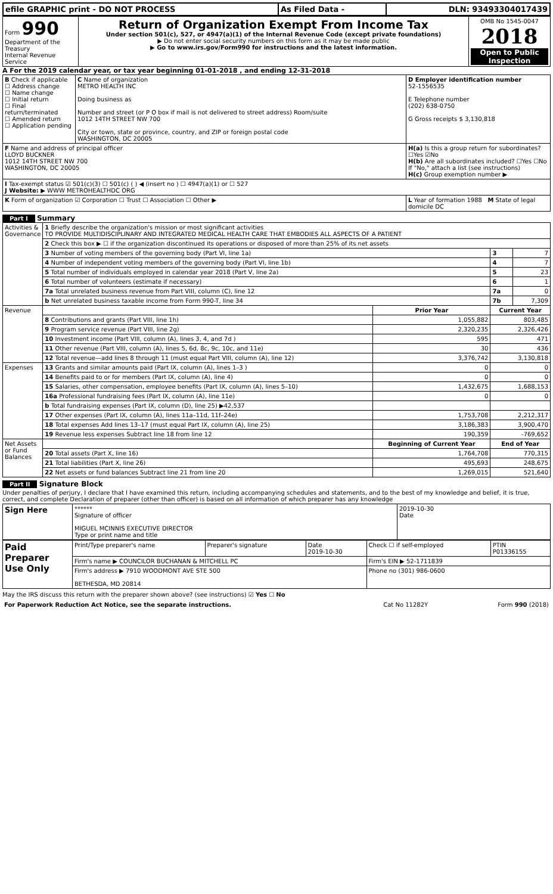| efile GRAPHIC print - DO NOT PROCESS | As Filed Data - | DLN: 93493304017439 |
| Form 990 Department of the Treasury Internal Revenue Service | Return of Organization Exempt From Income Tax Under section 501(c), 527, or 4947(a)(1) of the Internal Revenue Code (except private foundations) ▶ Do not enter social security numbers on this form as it may be made public ▶ Go to www.irs.gov/Form990 for instructions and the latest information. | OMB No 1545-0047 2018 Open to Public Inspection |
A For the 2019 calendar year, or tax year beginning 01-01-2018 , and ending 12-31-2018
| B Check if applicable ☐ Address change ☐ Name change ☐ Initial return ☐ Final return/terminated ☐ Amended return ☐ Application pending | C Name of organization METRO HEALTH INC Doing business as Number and street (or P O box if mail is not delivered to street address) Room/suite 1012 14TH STREET NW 700 City or town, state or province, country, and ZIP or foreign postal code WASHINGTON, DC 20005 | D Employer identification number 52-1556535 E Telephone number (202) 638-0750 G Gross receipts $ 3,130,818 |
| F Name and address of principal officer LLOYD BUCKNER 1012 14TH STREET NW 700 WASHINGTON, DC 20005 | | H(a) Is this a group return for subordinates? ☐Yes ☑No H(b) Are all subordinates included? ☐Yes ☐No If "No," attach a list (see instructions) H(c) Group exemption number ▶ |
| I Tax-exempt status ☑ 501(c)(3) ☐ 501(c) ( ) ◀ (insert no ) ☐ 4947(a)(1) or ☐ 527 J Website: ▶ WWW METROHEALTHDC ORG | | |
| K Form of organization ☑ Corporation ☐ Trust ☐ Association ☐ Other ▶ | | L Year of formation 1988 M State of legal domicile DC |
Part I Summary
| Activities & Governance | 1 Briefly describe the organization's mission or most significant activities TO PROVIDE MULTIDISCIPLINARY AND INTEGRATED MEDICAL HEALTH CARE THAT EMBODIES ALL ASPECTS OF A PATIENT | | | |
| | 2 Check this box ▶ ☐ if the organization discontinued its operations or disposed of more than 25% of its net assets | | | |
| | 3 Number of voting members of the governing body (Part VI, line 1a) | | 3 | 7 |
| | 4 Number of independent voting members of the governing body (Part VI, line 1b) | | 4 | 7 |
| | 5 Total number of individuals employed in calendar year 2018 (Part V, line 2a) | | 5 | 23 |
| | 6 Total number of volunteers (estimate if necessary) | | 6 | 1 |
| | 7a Total unrelated business revenue from Part VIII, column (C), line 12 | | 7a | 0 |
| | b Net unrelated business taxable income from Form 990-T, line 34 | | 7b | 7,309 |
| Revenue | | Prior Year | Current Year | |
| | 8 Contributions and grants (Part VIII, line 1h) | 1,055,882 | 803,485 | |
| | 9 Program service revenue (Part VIII, line 2g) | 2,320,235 | 2,326,426 | |
| | 10 Investment income (Part VIII, column (A), lines 3, 4, and 7d ) | 595 | 471 | |
| | 11 Other revenue (Part VIII, column (A), lines 5, 6d, 8c, 9c, 10c, and 11e) | 30 | 436 | |
| | 12 Total revenue—add lines 8 through 11 (must equal Part VIII, column (A), line 12) | 3,376,742 | 3,130,818 | |
| Expenses | 13 Grants and similar amounts paid (Part IX, column (A), lines 1–3 ) | 0 | 0 | |
| | 14 Benefits paid to or for members (Part IX, column (A), line 4) | 0 | 0 | |
| | 15 Salaries, other compensation, employee benefits (Part IX, column (A), lines 5–10) | 1,432,675 | 1,688,153 | |
| | 16a Professional fundraising fees (Part IX, column (A), line 11e) | 0 | 0 | |
| | b Total fundraising expenses (Part IX, column (D), line 25) ▶42,537 | | | |
| | 17 Other expenses (Part IX, column (A), lines 11a–11d, 11f–24e) | 1,753,708 | 2,212,317 | |
| | 18 Total expenses Add lines 13–17 (must equal Part IX, column (A), line 25) | 3,186,383 | 3,900,470 | |
| | 19 Revenue less expenses Subtract line 18 from line 12 | 190,359 | -769,652 | |
| Net Assets or Fund Balances | | Beginning of Current Year | End of Year | |
| | 20 Total assets (Part X, line 16) | 1,764,708 | 770,315 | |
| | 21 Total liabilities (Part X, line 26) | 495,693 | 248,675 | |
| | 22 Net assets or fund balances Subtract line 21 from line 20 | 1,269,015 | 521,640 | |
Part II Signature Block
Under penalties of perjury, I declare that I have examined this return, including accompanying schedules and statements, and to the best of my knowledge and belief, it is true, correct, and complete Declaration of preparer (other than officer) is based on all information of which preparer has any knowledge
| Sign Here | ****** Signature of officer MIGUEL MCINNIS EXECUTIVE DIRECTOR Type or print name and title | 2019-10-30 Date |
| Paid Preparer Use Only | Print/Type preparer's name | Preparer's signature | Date 2019-10-30 | Check ☐ if self-employed | PTIN P01336155 |
| | Firm's name ▶ COUNCILOR BUCHANAN & MITCHELL PC | | | Firm's EIN ▶ 52-1711839 | |
| | Firm's address ▶ 7910 WOODMONT AVE STE 500 BETHESDA, MD 20814 | | | Phone no (301) 986-0600 | |
May the IRS discuss this return with the preparer shown above? (see instructions) ☑ Yes ☐ No
| For Paperwork Reduction Act Notice, see the separate instructions. | Cat No 11282Y | Form 990 (2018) |